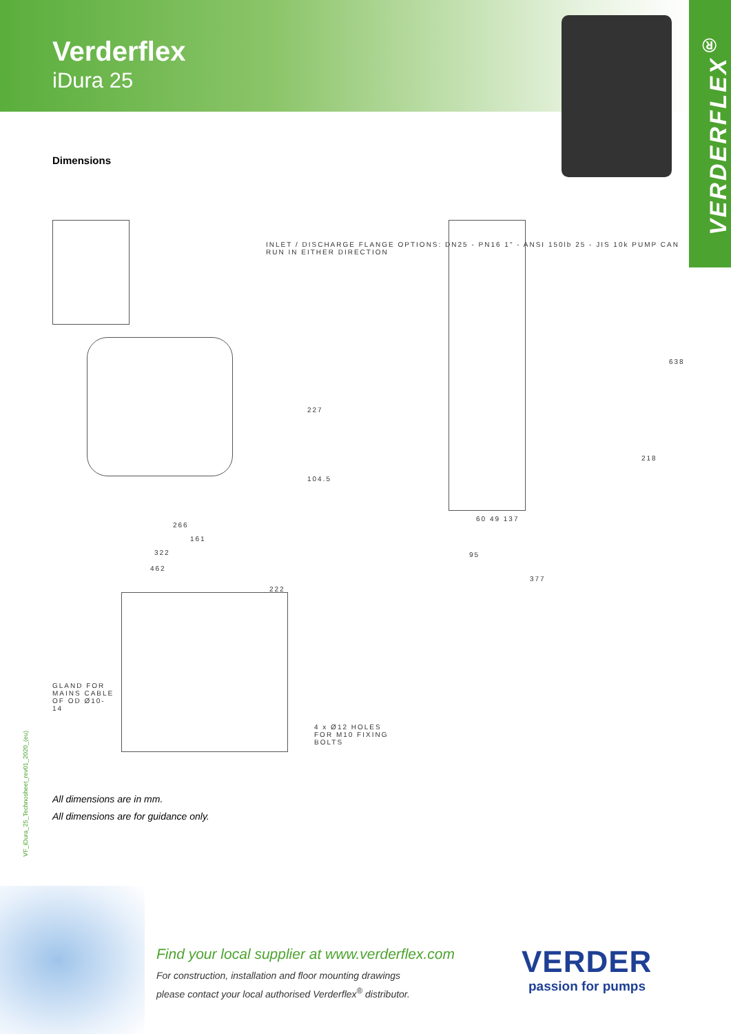Verderflex
iDura 25
VERDERFLEX<sup>®</sup>
Dimensions
INLET / DISCHARGE FLANGE OPTIONS: DN25 - PN16 1" - ANSI 150lb 25 - JIS 10k PUMP CAN RUN IN EITHER DIRECTION
227
104.5
266
161
322
462
638
218
60 49 137
95
377
222
GLAND FOR MAINS CABLE OF OD Ø10-14
4 x Ø12 HOLES FOR M10 FIXING BOLTS
All dimensions are in mm.
All dimensions are for guidance only.
VF_iDura_25_Technosheet_rev01_2020_(eu)
Find your local supplier at www.verderflex.com
For construction, installation and floor mounting drawings
please contact your local authorised Verderflex<sup>®</sup> distributor.
VERDER
passion for pumps